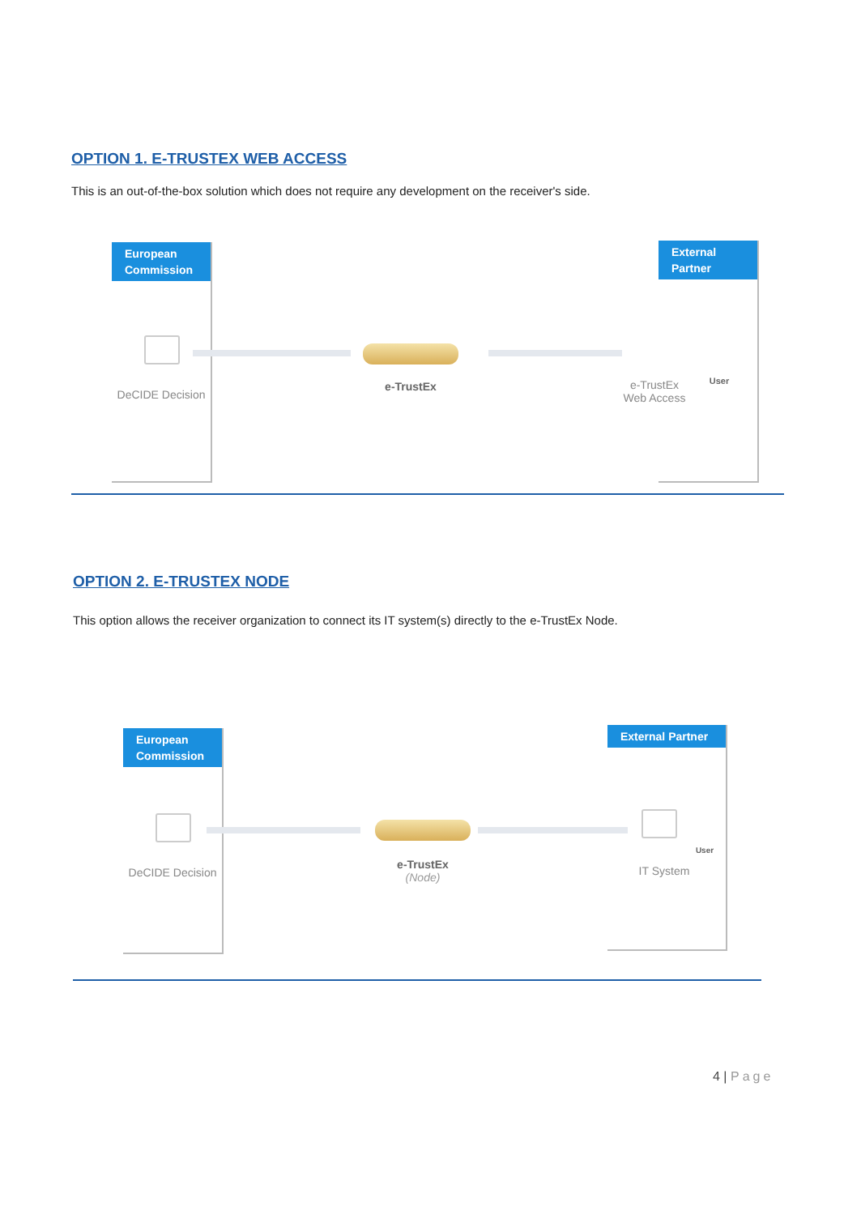OPTION 1. E-TRUSTEX WEB ACCESS
This is an out-of-the-box solution which does not require any development on the receiver's side.
European Commission
DeCIDE Decision
e-TrustEx
External Partner
e-TrustEx
Web Access
User
OPTION 2. E-TRUSTEX NODE
This option allows the receiver organization to connect its IT system(s) directly to the e-TrustEx Node.
European Commission
DeCIDE Decision
e-TrustEx
(Node)
External Partner
IT System
User
4 | Page